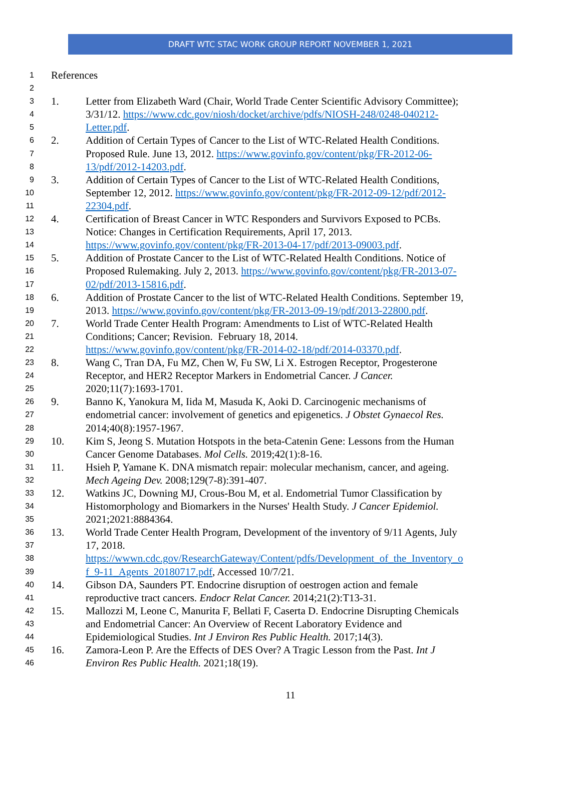DRAFT WTC STAC WORK GROUP REPORT NOVEMBER 1, 2021
1 References
2
3 1. Letter from Elizabeth Ward (Chair, World Trade Center Scientific Advisory Committee);
4 3/31/12. https://www.cdc.gov/niosh/docket/archive/pdfs/NIOSH-248/0248-040212-
5 Letter.pdf.
6 2. Addition of Certain Types of Cancer to the List of WTC-Related Health Conditions.
7 Proposed Rule. June 13, 2012. https://www.govinfo.gov/content/pkg/FR-2012-06-
8 13/pdf/2012-14203.pdf.
9 3. Addition of Certain Types of Cancer to the List of WTC-Related Health Conditions,
10 September 12, 2012. https://www.govinfo.gov/content/pkg/FR-2012-09-12/pdf/2012-
11 22304.pdf.
12 4. Certification of Breast Cancer in WTC Responders and Survivors Exposed to PCBs.
13 Notice: Changes in Certification Requirements, April 17, 2013.
14 https://www.govinfo.gov/content/pkg/FR-2013-04-17/pdf/2013-09003.pdf.
15 5. Addition of Prostate Cancer to the List of WTC-Related Health Conditions. Notice of
16 Proposed Rulemaking. July 2, 2013. https://www.govinfo.gov/content/pkg/FR-2013-07-
17 02/pdf/2013-15816.pdf.
18 6. Addition of Prostate Cancer to the list of WTC-Related Health Conditions. September 19,
19 2013. https://www.govinfo.gov/content/pkg/FR-2013-09-19/pdf/2013-22800.pdf.
20 7. World Trade Center Health Program: Amendments to List of WTC-Related Health
21 Conditions; Cancer; Revision. February 18, 2014.
22 https://www.govinfo.gov/content/pkg/FR-2014-02-18/pdf/2014-03370.pdf.
23 8. Wang C, Tran DA, Fu MZ, Chen W, Fu SW, Li X. Estrogen Receptor, Progesterone
24 Receptor, and HER2 Receptor Markers in Endometrial Cancer. J Cancer.
25 2020;11(7):1693-1701.
26 9. Banno K, Yanokura M, Iida M, Masuda K, Aoki D. Carcinogenic mechanisms of
27 endometrial cancer: involvement of genetics and epigenetics. J Obstet Gynaecol Res.
28 2014;40(8):1957-1967.
29 10. Kim S, Jeong S. Mutation Hotspots in the beta-Catenin Gene: Lessons from the Human
30 Cancer Genome Databases. Mol Cells. 2019;42(1):8-16.
31 11. Hsieh P, Yamane K. DNA mismatch repair: molecular mechanism, cancer, and ageing.
32 Mech Ageing Dev. 2008;129(7-8):391-407.
33 12. Watkins JC, Downing MJ, Crous-Bou M, et al. Endometrial Tumor Classification by
34 Histomorphology and Biomarkers in the Nurses' Health Study. J Cancer Epidemiol.
35 2021;2021:8884364.
36 13. World Trade Center Health Program, Development of the inventory of 9/11 Agents, July
37 17, 2018.
38 https://wwwn.cdc.gov/ResearchGateway/Content/pdfs/Development_of_the_Inventory_o
39 f_9-11_Agents_20180717.pdf, Accessed 10/7/21.
40 14. Gibson DA, Saunders PT. Endocrine disruption of oestrogen action and female
41 reproductive tract cancers. Endocr Relat Cancer. 2014;21(2):T13-31.
42 15. Mallozzi M, Leone C, Manurita F, Bellati F, Caserta D. Endocrine Disrupting Chemicals
43 and Endometrial Cancer: An Overview of Recent Laboratory Evidence and
44 Epidemiological Studies. Int J Environ Res Public Health. 2017;14(3).
45 16. Zamora-Leon P. Are the Effects of DES Over? A Tragic Lesson from the Past. Int J
46 Environ Res Public Health. 2021;18(19).
11